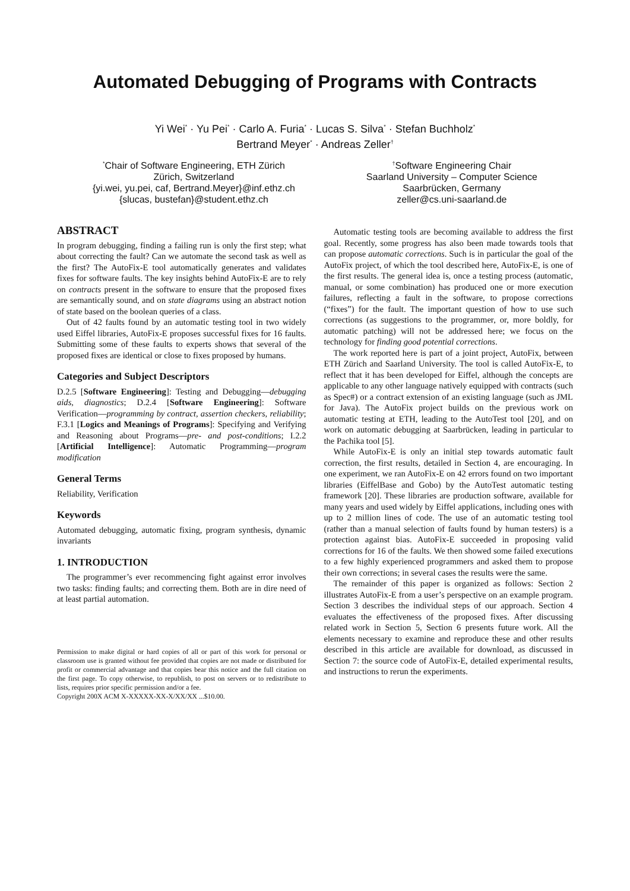Automated Debugging of Programs with Contracts
Yi Wei<sup>*</sup> · Yu Pei<sup>*</sup> · Carlo A. Furia<sup>*</sup> · Lucas S. Silva<sup>*</sup> · Stefan Buchholz<sup>*</sup>
Bertrand Meyer<sup>*</sup> · Andreas Zeller<sup>†</sup>
<sup>*</sup> Chair of Software Engineering, ETH Zürich
Zürich, Switzerland
{yi.wei, yu.pei, caf, Bertrand.Meyer}@inf.ethz.ch
{slucas, bustefan}@student.ethz.ch
<sup>†</sup> Software Engineering Chair
Saarland University – Computer Science
Saarbrücken, Germany
zeller@cs.uni-saarland.de
ABSTRACT
In program debugging, finding a failing run is only the first step; what about correcting the fault? Can we automate the second task as well as the first? The AutoFix-E tool automatically generates and validates fixes for software faults. The key insights behind AutoFix-E are to rely on contracts present in the software to ensure that the proposed fixes are semantically sound, and on state diagrams using an abstract notion of state based on the boolean queries of a class.
Out of 42 faults found by an automatic testing tool in two widely used Eiffel libraries, AutoFix-E proposes successful fixes for 16 faults. Submitting some of these faults to experts shows that several of the proposed fixes are identical or close to fixes proposed by humans.
Categories and Subject Descriptors
D.2.5 [Software Engineering]: Testing and Debugging—debugging aids, diagnostics; D.2.4 [Software Engineering]: Software Verification—programming by contract, assertion checkers, reliability; F.3.1 [Logics and Meanings of Programs]: Specifying and Verifying and Reasoning about Programs—pre- and post-conditions; I.2.2 [Artificial Intelligence]: Automatic Programming—program modification
General Terms
Reliability, Verification
Keywords
Automated debugging, automatic fixing, program synthesis, dynamic invariants
1. INTRODUCTION
The programmer’s ever recommencing fight against error involves two tasks: finding faults; and correcting them. Both are in dire need of at least partial automation.
Permission to make digital or hard copies of all or part of this work for personal or classroom use is granted without fee provided that copies are not made or distributed for profit or commercial advantage and that copies bear this notice and the full citation on the first page. To copy otherwise, to republish, to post on servers or to redistribute to lists, requires prior specific permission and/or a fee.
Copyright 200X ACM X-XXXXX-XX-X/XX/XX ...$10.00.
Automatic testing tools are becoming available to address the first goal. Recently, some progress has also been made towards tools that can propose automatic corrections. Such is in particular the goal of the AutoFix project, of which the tool described here, AutoFix-E, is one of the first results. The general idea is, once a testing process (automatic, manual, or some combination) has produced one or more execution failures, reflecting a fault in the software, to propose corrections (“fixes”) for the fault. The important question of how to use such corrections (as suggestions to the programmer, or, more boldly, for automatic patching) will not be addressed here; we focus on the technology for finding good potential corrections.
The work reported here is part of a joint project, AutoFix, between ETH Zürich and Saarland University. The tool is called AutoFix-E, to reflect that it has been developed for Eiffel, although the concepts are applicable to any other language natively equipped with contracts (such as Spec#) or a contract extension of an existing language (such as JML for Java). The AutoFix project builds on the previous work on automatic testing at ETH, leading to the AutoTest tool [20], and on work on automatic debugging at Saarbrücken, leading in particular to the Pachika tool [5].
While AutoFix-E is only an initial step towards automatic fault correction, the first results, detailed in Section 4, are encouraging. In one experiment, we ran AutoFix-E on 42 errors found on two important libraries (EiffelBase and Gobo) by the AutoTest automatic testing framework [20]. These libraries are production software, available for many years and used widely by Eiffel applications, including ones with up to 2 million lines of code. The use of an automatic testing tool (rather than a manual selection of faults found by human testers) is a protection against bias. AutoFix-E succeeded in proposing valid corrections for 16 of the faults. We then showed some failed executions to a few highly experienced programmers and asked them to propose their own corrections; in several cases the results were the same.
The remainder of this paper is organized as follows: Section 2 illustrates AutoFix-E from a user’s perspective on an example program. Section 3 describes the individual steps of our approach. Section 4 evaluates the effectiveness of the proposed fixes. After discussing related work in Section 5, Section 6 presents future work. All the elements necessary to examine and reproduce these and other results described in this article are available for download, as discussed in Section 7: the source code of AutoFix-E, detailed experimental results, and instructions to rerun the experiments.